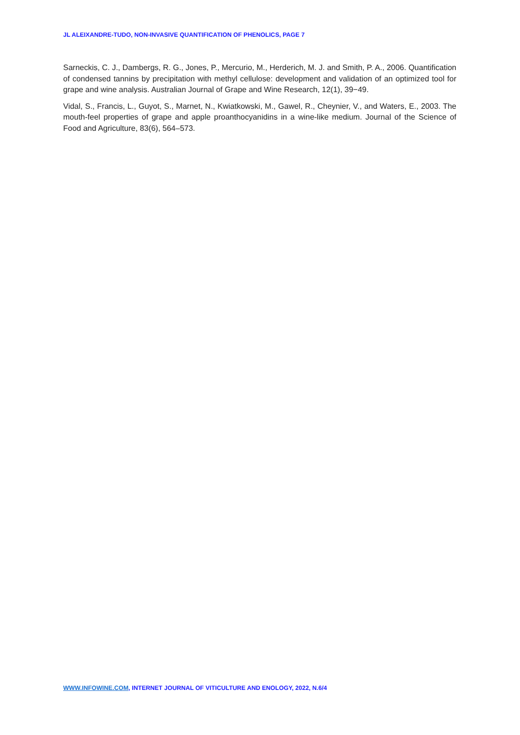JL ALEIXANDRE-TUDO, NON-INVASIVE QUANTIFICATION OF PHENOLICS, PAGE 7
Sarneckis, C. J., Dambergs, R. G., Jones, P., Mercurio, M., Herderich, M. J. and Smith, P. A., 2006. Quantification of condensed tannins by precipitation with methyl cellulose: development and validation of an optimized tool for grape and wine analysis. Australian Journal of Grape and Wine Research, 12(1), 39−49.
Vidal, S., Francis, L., Guyot, S., Marnet, N., Kwiatkowski, M., Gawel, R., Cheynier, V., and Waters, E., 2003. The mouth-feel properties of grape and apple proanthocyanidins in a wine-like medium. Journal of the Science of Food and Agriculture, 83(6), 564–573.
WWW.INFOWINE.COM, INTERNET JOURNAL OF VITICULTURE AND ENOLOGY, 2022, N.6/4